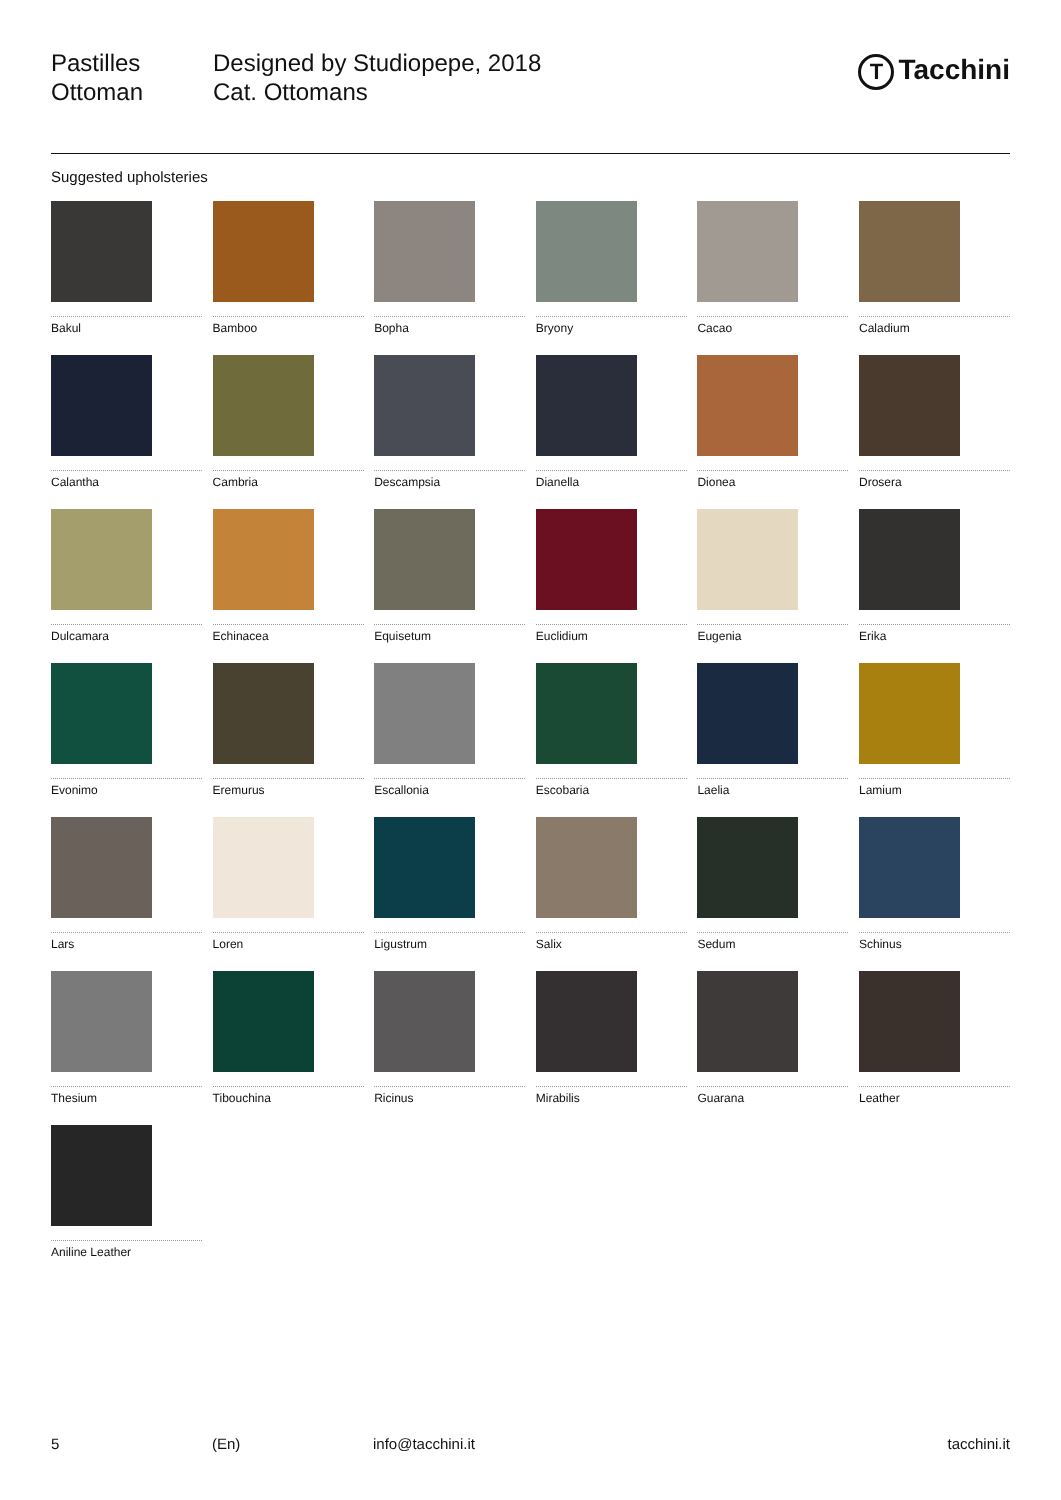Pastilles
Ottoman
Designed by Studiopepe, 2018
Cat. Ottomans
T Tacchini
Suggested upholsteries
Bakul
Bamboo
Bopha
Bryony
Cacao
Caladium
Calantha
Cambria
Descampsia
Dianella
Dionea
Drosera
Dulcamara
Echinacea
Equisetum
Euclidium
Eugenia
Erika
Evonimo
Eremurus
Escallonia
Escobaria
Laelia
Lamium
Lars
Loren
Ligustrum
Salix
Sedum
Schinus
Thesium
Tibouchina
Ricinus
Mirabilis
Guarana
Leather
Aniline Leather
5 (En) info@tacchini.it tacchini.it